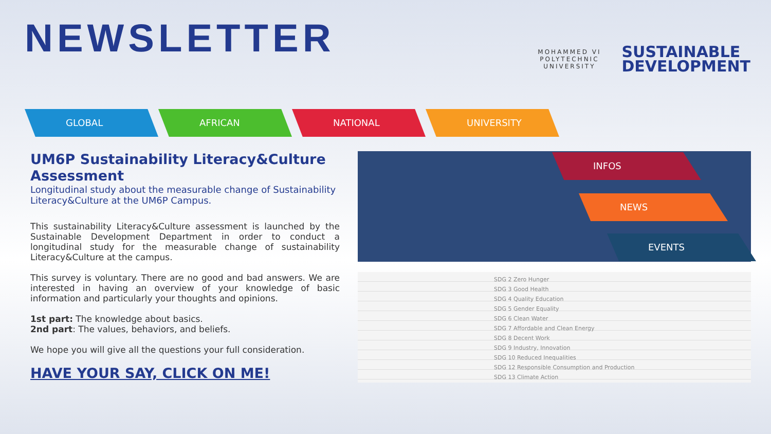NEWSLETTER
MOHAMMED VI
POLYTECHNIC
UNIVERSITY
SUSTAINABLE
DEVELOPMENT
GLOBAL AFRICAN NATIONAL UNIVERSITY
UM6P Sustainability Literacy&Culture Assessment
Longitudinal study about the measurable change of Sustainability Literacy&Culture at the UM6P Campus.
This sustainability Literacy&Culture assessment is launched by the Sustainable Development Department in order to conduct a longitudinal study for the measurable change of sustainability Literacy&Culture at the campus.
This survey is voluntary. There are no good and bad answers. We are interested in having an overview of your knowledge of basic information and particularly your thoughts and opinions.
1st part: The knowledge about basics.
2nd part: The values, behaviors, and beliefs.
We hope you will give all the questions your full consideration.
HAVE YOUR SAY, CLICK ON ME!
INFOS
NEWS
EVENTS
SDG 2 Zero Hunger
SDG 3 Good Health
SDG 4 Quality Education
SDG 5 Gender Equality
SDG 6 Clean Water
SDG 7 Affordable and Clean Energy
SDG 8 Decent Work
SDG 9 Industry, Innovation
SDG 10 Reduced Inequalities
SDG 12 Responsible Consumption and Production
SDG 13 Climate Action